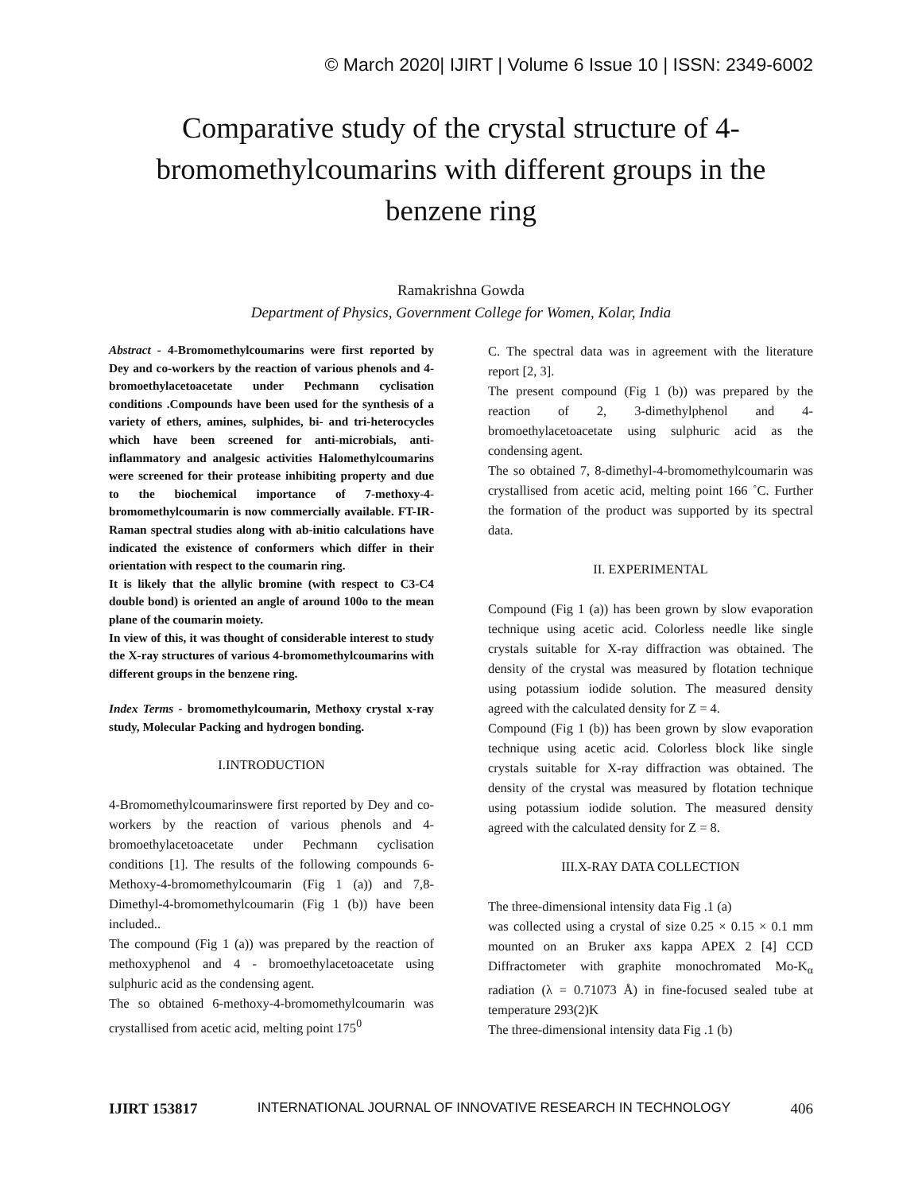© March 2020| IJIRT | Volume 6 Issue 10 | ISSN: 2349-6002
Comparative study of the crystal structure of 4-bromomethylcoumarins with different groups in the benzene ring
Ramakrishna Gowda
Department of Physics, Government College for Women, Kolar, India
Abstract - 4-Bromomethylcoumarins were first reported by Dey and co-workers by the reaction of various phenols and 4-bromoethylacetoacetate under Pechmann cyclisation conditions .Compounds have been used for the synthesis of a variety of ethers, amines, sulphides, bi- and tri-heterocycles which have been screened for anti-microbials, anti-inflammatory and analgesic activities Halomethylcoumarins were screened for their protease inhibiting property and due to the biochemical importance of 7-methoxy-4-bromomethylcoumarin is now commercially available. FT-IR-Raman spectral studies along with ab-initio calculations have indicated the existence of conformers which differ in their orientation with respect to the coumarin ring.
It is likely that the allylic bromine (with respect to C3-C4 double bond) is oriented an angle of around 100o to the mean plane of the coumarin moiety.
In view of this, it was thought of considerable interest to study the X-ray structures of various 4-bromomethylcoumarins with different groups in the benzene ring.
Index Terms - bromomethylcoumarin, Methoxy crystal x-ray study, Molecular Packing and hydrogen bonding.
I.INTRODUCTION
4-Bromomethylcoumarinswere first reported by Dey and co-workers by the reaction of various phenols and 4-bromoethylacetoacetate under Pechmann cyclisation conditions [1]. The results of the following compounds 6-Methoxy-4-bromomethylcoumarin (Fig 1 (a)) and 7,8-Dimethyl-4-bromomethylcoumarin (Fig 1 (b)) have been included..
The compound (Fig 1 (a)) was prepared by the reaction of methoxyphenol and 4 - bromoethylacetoacetate using sulphuric acid as the condensing agent.
The so obtained 6-methoxy-4-bromomethylcoumarin was crystallised from acetic acid, melting point 175<sup>0</sup>
C. The spectral data was in agreement with the literature report [2, 3].
The present compound (Fig 1 (b)) was prepared by the reaction of 2, 3-dimethylphenol and 4-bromoethylacetoacetate using sulphuric acid as the condensing agent.
The so obtained 7, 8-dimethyl-4-bromomethylcoumarin was crystallised from acetic acid, melting point 166 ˚C. Further the formation of the product was supported by its spectral data.
II. EXPERIMENTAL
Compound (Fig 1 (a)) has been grown by slow evaporation technique using acetic acid. Colorless needle like single crystals suitable for X-ray diffraction was obtained. The density of the crystal was measured by flotation technique using potassium iodide solution. The measured density agreed with the calculated density for Z = 4.
Compound (Fig 1 (b)) has been grown by slow evaporation technique using acetic acid. Colorless block like single crystals suitable for X-ray diffraction was obtained. The density of the crystal was measured by flotation technique using potassium iodide solution. The measured density agreed with the calculated density for Z = 8.
III.X-RAY DATA COLLECTION
The three-dimensional intensity data Fig .1 (a)
was collected using a crystal of size 0.25 × 0.15 × 0.1 mm mounted on an Bruker axs kappa APEX 2 [4] CCD Diffractometer with graphite monochromated Mo-K<sub>α</sub> radiation (λ = 0.71073 Å) in fine-focused sealed tube at temperature 293(2)K
The three-dimensional intensity data Fig .1 (b)
IJIRT 153817 INTERNATIONAL JOURNAL OF INNOVATIVE RESEARCH IN TECHNOLOGY 406